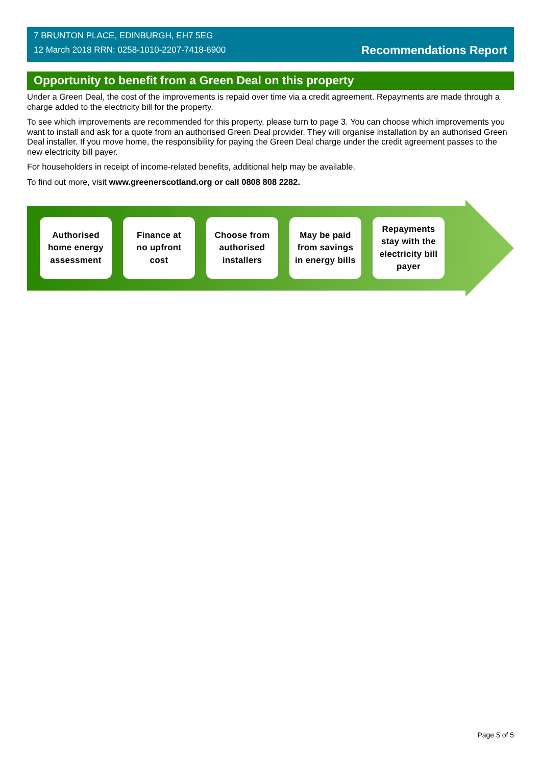7 BRUNTON PLACE, EDINBURGH, EH7 5EG
12 March 2018 RRN: 0258-1010-2207-7418-6900
Recommendations Report
Opportunity to benefit from a Green Deal on this property
Under a Green Deal, the cost of the improvements is repaid over time via a credit agreement. Repayments are made through a charge added to the electricity bill for the property.
To see which improvements are recommended for this property, please turn to page 3. You can choose which improvements you want to install and ask for a quote from an authorised Green Deal provider. They will organise installation by an authorised Green Deal installer. If you move home, the responsibility for paying the Green Deal charge under the credit agreement passes to the new electricity bill payer.
For householders in receipt of income-related benefits, additional help may be available.
To find out more, visit www.greenerscotland.org or call 0808 808 2282.
Authorised
home energy
assessment
Finance at
no upfront
cost
Choose from
authorised
installers
May be paid
from savings
in energy bills
Repayments
stay with the
electricity bill
payer
Page 5 of 5